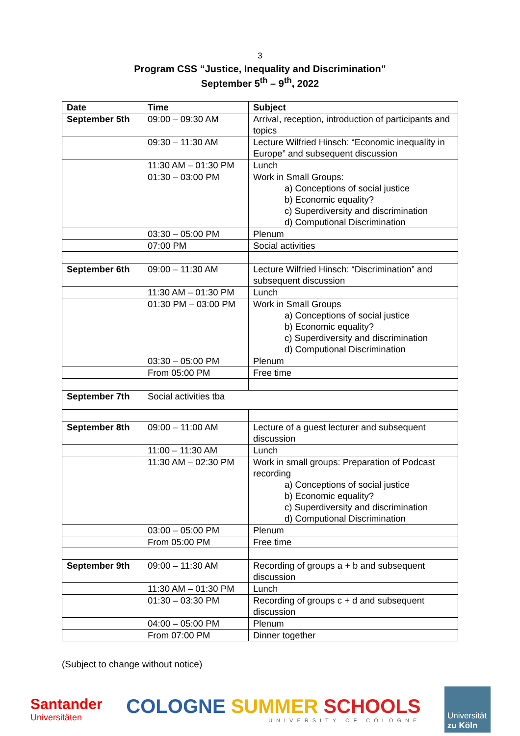3
Program CSS “Justice, Inequality and Discrimination”
September 5<sup>th</sup> – 9<sup>th</sup>, 2022
| Date | Time | Subject |
| --- | --- | --- |
| September 5th | 09:00 – 09:30 AM | Arrival, reception, introduction of participants and topics |
| | 09:30 – 11:30 AM | Lecture Wilfried Hinsch: “Economic inequality in Europe” and subsequent discussion |
| | 11:30 AM – 01:30 PM | Lunch |
| | 01:30 – 03:00 PM | Work in Small Groups: a) Conceptions of social justice b) Economic equality? c) Superdiversity and discrimination d) Computional Discrimination |
| | 03:30 – 05:00 PM | Plenum |
| | 07:00 PM | Social activities |
| September 6th | 09:00 – 11:30 AM | Lecture Wilfried Hinsch: “Discrimination” and subsequent discussion |
| | 11:30 AM – 01:30 PM | Lunch |
| | 01:30 PM – 03:00 PM | Work in Small Groups a) Conceptions of social justice b) Economic equality? c) Superdiversity and discrimination d) Computional Discrimination |
| | 03:30 – 05:00 PM | Plenum |
| | From 05:00 PM | Free time |
| September 7th | Social activities tba | |
| September 8th | 09:00 – 11:00 AM | Lecture of a guest lecturer and subsequent discussion |
| | 11:00 – 11:30 AM | Lunch |
| | 11:30 AM – 02:30 PM | Work in small groups: Preparation of Podcast recording a) Conceptions of social justice b) Economic equality? c) Superdiversity and discrimination d) Computional Discrimination |
| | 03:00 – 05:00 PM | Plenum |
| | From 05:00 PM | Free time |
| September 9th | 09:00 – 11:30 AM | Recording of groups a + b and subsequent discussion |
| | 11:30 AM – 01:30 PM | Lunch |
| | 01:30 – 03:30 PM | Recording of groups c + d and subsequent discussion |
| | 04:00 – 05:00 PM | Plenum |
| | From 07:00 PM | Dinner together |
(Subject to change without notice)
Santander
Universitäten
COLOGNE SUMMER SCHOOLS
UNIVERSITY OF COLOGNE
Universität
zu Köln